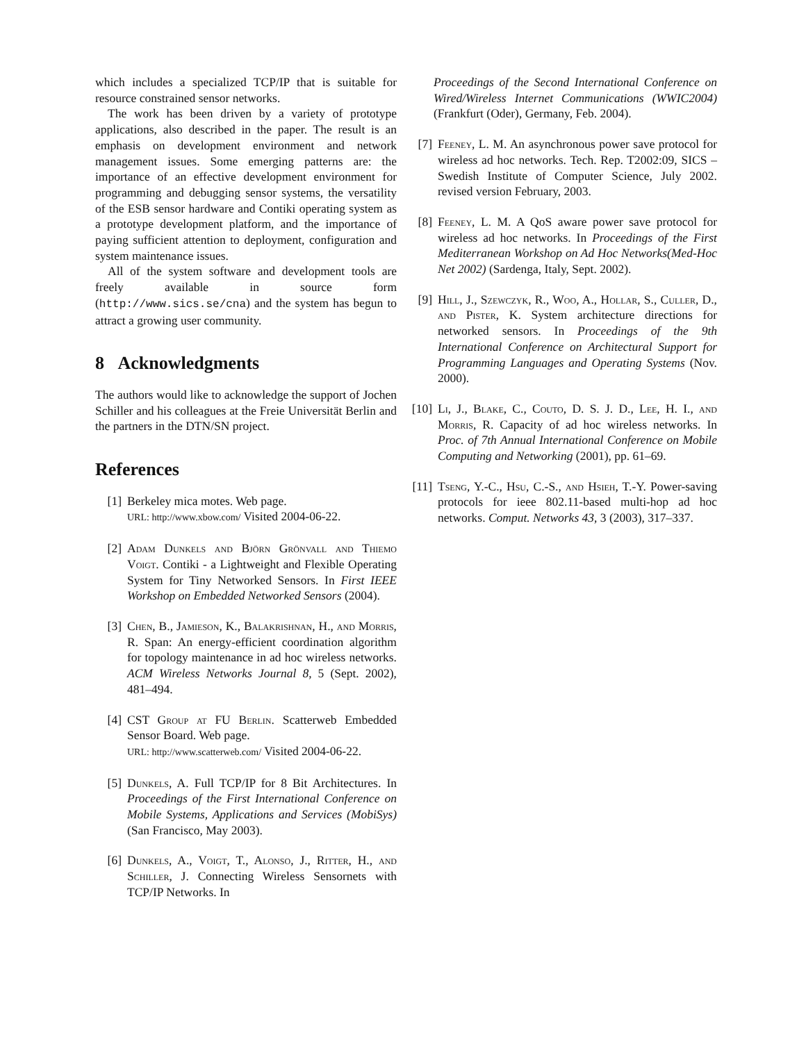which includes a specialized TCP/IP that is suitable for resource constrained sensor networks.
The work has been driven by a variety of prototype applications, also described in the paper. The result is an emphasis on development environment and network management issues. Some emerging patterns are: the importance of an effective development environment for programming and debugging sensor systems, the versatility of the ESB sensor hardware and Contiki operating system as a prototype development platform, and the importance of paying sufficient attention to deployment, configuration and system maintenance issues.
All of the system software and development tools are freely available in source form (http://www.sics.se/cna) and the system has begun to attract a growing user community.
8 Acknowledgments
The authors would like to acknowledge the support of Jochen Schiller and his colleagues at the Freie Universität Berlin and the partners in the DTN/SN project.
References
[1] Berkeley mica motes. Web page.
URL: http://www.xbow.com/ Visited 2004-06-22.
[2] Adam Dunkels and Björn Grönvall and Thiemo Voigt. Contiki - a Lightweight and Flexible Operating System for Tiny Networked Sensors. In First IEEE Workshop on Embedded Networked Sensors (2004).
[3] Chen, B., Jamieson, K., Balakrishnan, H., and Morris, R. Span: An energy-efficient coordination algorithm for topology maintenance in ad hoc wireless networks. ACM Wireless Networks Journal 8, 5 (Sept. 2002), 481–494.
[4] CST Group at FU Berlin. Scatterweb Embedded Sensor Board. Web page.
URL: http://www.scatterweb.com/ Visited 2004-06-22.
[5] Dunkels, A. Full TCP/IP for 8 Bit Architectures. In Proceedings of the First International Conference on Mobile Systems, Applications and Services (MobiSys) (San Francisco, May 2003).
[6] Dunkels, A., Voigt, T., Alonso, J., Ritter, H., and Schiller, J. Connecting Wireless Sensornets with TCP/IP Networks. In
Proceedings of the Second International Conference on Wired/Wireless Internet Communications (WWIC2004) (Frankfurt (Oder), Germany, Feb. 2004).
[7] Feeney, L. M. An asynchronous power save protocol for wireless ad hoc networks. Tech. Rep. T2002:09, SICS – Swedish Institute of Computer Science, July 2002. revised version February, 2003.
[8] Feeney, L. M. A QoS aware power save protocol for wireless ad hoc networks. In Proceedings of the First Mediterranean Workshop on Ad Hoc Networks(Med-Hoc Net 2002) (Sardenga, Italy, Sept. 2002).
[9] Hill, J., Szewczyk, R., Woo, A., Hollar, S., Culler, D., and Pister, K. System architecture directions for networked sensors. In Proceedings of the 9th International Conference on Architectural Support for Programming Languages and Operating Systems (Nov. 2000).
[10] Li, J., Blake, C., Couto, D. S. J. D., Lee, H. I., and Morris, R. Capacity of ad hoc wireless networks. In Proc. of 7th Annual International Conference on Mobile Computing and Networking (2001), pp. 61–69.
[11] Tseng, Y.-C., Hsu, C.-S., and Hsieh, T.-Y. Power-saving protocols for ieee 802.11-based multi-hop ad hoc networks. Comput. Networks 43, 3 (2003), 317–337.